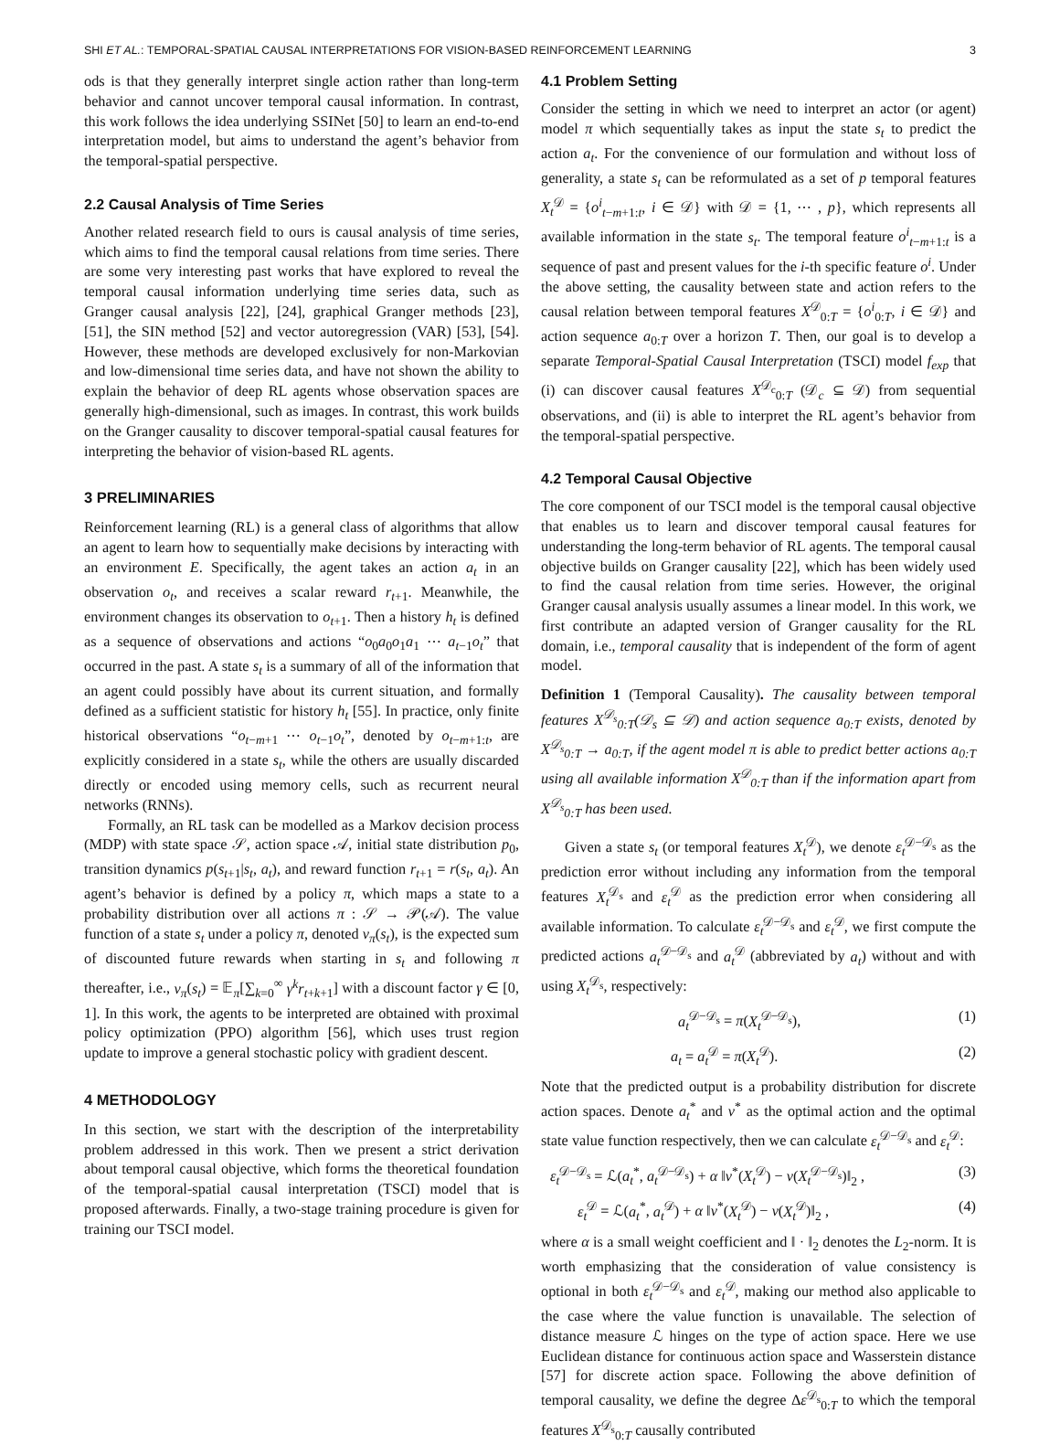SHI ET AL.: TEMPORAL-SPATIAL CAUSAL INTERPRETATIONS FOR VISION-BASED REINFORCEMENT LEARNING 3
ods is that they generally interpret single action rather than long-term behavior and cannot uncover temporal causal information. In contrast, this work follows the idea underlying SSINet [50] to learn an end-to-end interpretation model, but aims to understand the agent’s behavior from the temporal-spatial perspective.
2.2 Causal Analysis of Time Series
Another related research field to ours is causal analysis of time series, which aims to find the temporal causal relations from time series. There are some very interesting past works that have explored to reveal the temporal causal information underlying time series data, such as Granger causal analysis [22], [24], graphical Granger methods [23], [51], the SIN method [52] and vector autoregression (VAR) [53], [54]. However, these methods are developed exclusively for non-Markovian and low-dimensional time series data, and have not shown the ability to explain the behavior of deep RL agents whose observation spaces are generally high-dimensional, such as images. In contrast, this work builds on the Granger causality to discover temporal-spatial causal features for interpreting the behavior of vision-based RL agents.
3 PRELIMINARIES
Reinforcement learning (RL) is a general class of algorithms that allow an agent to learn how to sequentially make decisions by interacting with an environment E. Specifically, the agent takes an action a<sub>t</sub> in an observation o<sub>t</sub>, and receives a scalar reward r<sub>t+1</sub>. Meanwhile, the environment changes its observation to o<sub>t+1</sub>. Then a history h<sub>t</sub> is defined as a sequence of observations and actions “o<sub>0</sub>a<sub>0</sub>o<sub>1</sub>a<sub>1</sub> ⋯ a<sub>t−1</sub>o<sub>t</sub>” that occurred in the past. A state s<sub>t</sub> is a summary of all of the information that an agent could possibly have about its current situation, and formally defined as a sufficient statistic for history h<sub>t</sub> [55]. In practice, only finite historical observations “o<sub>t−m+1</sub> ⋯ o<sub>t−1</sub>o<sub>t</sub>”, denoted by o<sub>t−m+1:t</sub>, are explicitly considered in a state s<sub>t</sub>, while the others are usually discarded directly or encoded using memory cells, such as recurrent neural networks (RNNs).
Formally, an RL task can be modelled as a Markov decision process (MDP) with state space 𝒮, action space 𝒜, initial state distribution p<sub>0</sub>, transition dynamics p(s<sub>t+1</sub>|s<sub>t</sub>, a<sub>t</sub>), and reward function r<sub>t+1</sub> = r(s<sub>t</sub>, a<sub>t</sub>). An agent’s behavior is defined by a policy π, which maps a state to a probability distribution over all actions π : 𝒮 → 𝒫(𝒜). The value function of a state s<sub>t</sub> under a policy π, denoted v<sub>π</sub>(s<sub>t</sub>), is the expected sum of discounted future rewards when starting in s<sub>t</sub> and following π thereafter, i.e., v<sub>π</sub>(s<sub>t</sub>) = 𝔼<sub>π</sub>[∑<sub>k=0</sub><sup>∞</sup> γ<sup>k</sup>r<sub>t+k+1</sub>] with a discount factor γ ∈ [0, 1]. In this work, the agents to be interpreted are obtained with proximal policy optimization (PPO) algorithm [56], which uses trust region update to improve a general stochastic policy with gradient descent.
4 METHODOLOGY
In this section, we start with the description of the interpretability problem addressed in this work. Then we present a strict derivation about temporal causal objective, which forms the theoretical foundation of the temporal-spatial causal interpretation (TSCI) model that is proposed afterwards. Finally, a two-stage training procedure is given for training our TSCI model.
4.1 Problem Setting
Consider the setting in which we need to interpret an actor (or agent) model π which sequentially takes as input the state s<sub>t</sub> to predict the action a<sub>t</sub>. For the convenience of our formulation and without loss of generality, a state s<sub>t</sub> can be reformulated as a set of p temporal features X<sub>t</sub><sup>𝒟</sup> = {o<sup>i</sup><sub>t−m+1:t</sub>, i ∈ 𝒟} with 𝒟 = {1, ⋯ , p}, which represents all available information in the state s<sub>t</sub>. The temporal feature o<sup>i</sup><sub>t−m+1:t</sub> is a sequence of past and present values for the i-th specific feature o<sup>i</sup>. Under the above setting, the causality between state and action refers to the causal relation between temporal features X<sup>𝒟</sup><sub>0:T</sub> = {o<sup>i</sup><sub>0:T</sub>, i ∈ 𝒟} and action sequence a<sub>0:T</sub> over a horizon T. Then, our goal is to develop a separate Temporal-Spatial Causal Interpretation (TSCI) model f<sub>exp</sub> that (i) can discover causal features X<sup>𝒟<sub>c</sub></sup><sub>0:T</sub> (𝒟<sub>c</sub> ⊆ 𝒟) from sequential observations, and (ii) is able to interpret the RL agent’s behavior from the temporal-spatial perspective.
4.2 Temporal Causal Objective
The core component of our TSCI model is the temporal causal objective that enables us to learn and discover temporal causal features for understanding the long-term behavior of RL agents. The temporal causal objective builds on Granger causality [22], which has been widely used to find the causal relation from time series. However, the original Granger causal analysis usually assumes a linear model. In this work, we first contribute an adapted version of Granger causality for the RL domain, i.e., temporal causality that is independent of the form of agent model.
Definition 1 (Temporal Causality). The causality between temporal features X<sup>𝒟<sub>s</sub></sup><sub>0:T</sub>(𝒟<sub>s</sub> ⊆ 𝒟) and action sequence a<sub>0:T</sub> exists, denoted by X<sup>𝒟<sub>s</sub></sup><sub>0:T</sub> → a<sub>0:T</sub>, if the agent model π is able to predict better actions a<sub>0:T</sub> using all available information X<sup>𝒟</sup><sub>0:T</sub> than if the information apart from X<sup>𝒟<sub>s</sub></sup><sub>0:T</sub> has been used.
Given a state s<sub>t</sub> (or temporal features X<sub>t</sub><sup>𝒟</sup>), we denote ε<sub>t</sub><sup>𝒟−𝒟<sub>s</sub></sup> as the prediction error without including any information from the temporal features X<sub>t</sub><sup>𝒟<sub>s</sub></sup> and ε<sub>t</sub><sup>𝒟</sup> as the prediction error when considering all available information. To calculate ε<sub>t</sub><sup>𝒟−𝒟<sub>s</sub></sup> and ε<sub>t</sub><sup>𝒟</sup>, we first compute the predicted actions a<sub>t</sub><sup>𝒟−𝒟<sub>s</sub></sup> and a<sub>t</sub><sup>𝒟</sup> (abbreviated by a<sub>t</sub>) without and with using X<sub>t</sub><sup>𝒟<sub>s</sub></sup>, respectively:
a<sub>t</sub><sup>𝒟−𝒟<sub>s</sub></sup> = π(X<sub>t</sub><sup>𝒟−𝒟<sub>s</sub></sup>), (1)
a<sub>t</sub> = a<sub>t</sub><sup>𝒟</sup> = π(X<sub>t</sub><sup>𝒟</sup>). (2)
Note that the predicted output is a probability distribution for discrete action spaces. Denote a<sub>t</sub><sup>*</sup> and v<sup>*</sup> as the optimal action and the optimal state value function respectively, then we can calculate ε<sub>t</sub><sup>𝒟−𝒟<sub>s</sub></sup> and ε<sub>t</sub><sup>𝒟</sup>:
ε<sub>t</sub><sup>𝒟−𝒟<sub>s</sub></sup> = ℒ(a<sub>t</sub><sup>*</sup>, a<sub>t</sub><sup>𝒟−𝒟<sub>s</sub></sup>) + α ‖v<sup>*</sup>(X<sub>t</sub><sup>𝒟</sup>) − v(X<sub>t</sub><sup>𝒟−𝒟<sub>s</sub></sup>)‖<sub>2</sub> , (3)
ε<sub>t</sub><sup>𝒟</sup> = ℒ(a<sub>t</sub><sup>*</sup>, a<sub>t</sub><sup>𝒟</sup>) + α ‖v<sup>*</sup>(X<sub>t</sub><sup>𝒟</sup>) − v(X<sub>t</sub><sup>𝒟</sup>)‖<sub>2</sub> , (4)
where α is a small weight coefficient and ‖ · ‖<sub>2</sub> denotes the L<sub>2</sub>-norm. It is worth emphasizing that the consideration of value consistency is optional in both ε<sub>t</sub><sup>𝒟−𝒟<sub>s</sub></sup> and ε<sub>t</sub><sup>𝒟</sup>, making our method also applicable to the case where the value function is unavailable. The selection of distance measure ℒ hinges on the type of action space. Here we use Euclidean distance for continuous action space and Wasserstein distance [57] for discrete action space. Following the above definition of temporal causality, we define the degree Δε<sup>𝒟<sub>s</sub></sup><sub>0:T</sub> to which the temporal features X<sup>𝒟<sub>s</sub></sup><sub>0:T</sub> causally contributed